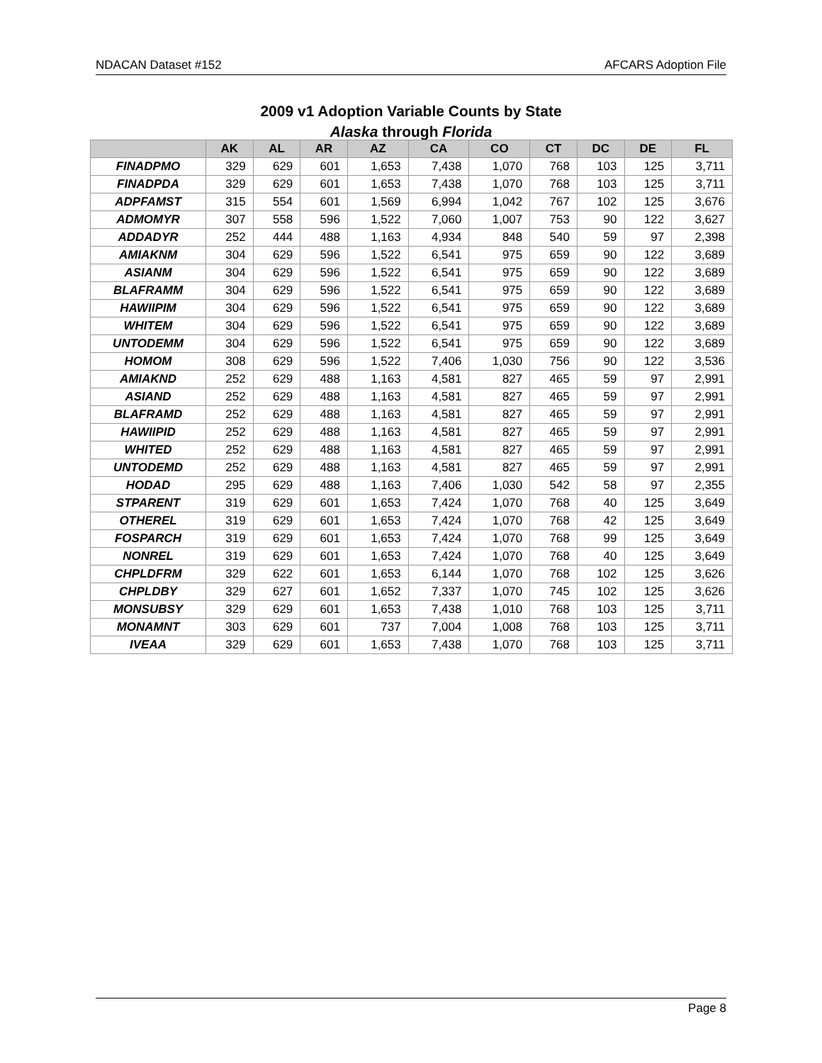NDACAN Dataset #152 AFCARS Adoption File
2009 v1 Adoption Variable Counts by State
Alaska through Florida
| | AK | AL | AR | AZ | CA | CO | CT | DC | DE | FL |
| --- | --- | --- | --- | --- | --- | --- | --- | --- | --- | --- |
| FINADPMO | 329 | 629 | 601 | 1,653 | 7,438 | 1,070 | 768 | 103 | 125 | 3,711 |
| FINADPDA | 329 | 629 | 601 | 1,653 | 7,438 | 1,070 | 768 | 103 | 125 | 3,711 |
| ADPFAMST | 315 | 554 | 601 | 1,569 | 6,994 | 1,042 | 767 | 102 | 125 | 3,676 |
| ADMOMYR | 307 | 558 | 596 | 1,522 | 7,060 | 1,007 | 753 | 90 | 122 | 3,627 |
| ADDADYR | 252 | 444 | 488 | 1,163 | 4,934 | 848 | 540 | 59 | 97 | 2,398 |
| AMIAKNM | 304 | 629 | 596 | 1,522 | 6,541 | 975 | 659 | 90 | 122 | 3,689 |
| ASIANM | 304 | 629 | 596 | 1,522 | 6,541 | 975 | 659 | 90 | 122 | 3,689 |
| BLAFRAMM | 304 | 629 | 596 | 1,522 | 6,541 | 975 | 659 | 90 | 122 | 3,689 |
| HAWIIPIM | 304 | 629 | 596 | 1,522 | 6,541 | 975 | 659 | 90 | 122 | 3,689 |
| WHITEM | 304 | 629 | 596 | 1,522 | 6,541 | 975 | 659 | 90 | 122 | 3,689 |
| UNTODEMM | 304 | 629 | 596 | 1,522 | 6,541 | 975 | 659 | 90 | 122 | 3,689 |
| HOMOM | 308 | 629 | 596 | 1,522 | 7,406 | 1,030 | 756 | 90 | 122 | 3,536 |
| AMIAKND | 252 | 629 | 488 | 1,163 | 4,581 | 827 | 465 | 59 | 97 | 2,991 |
| ASIAND | 252 | 629 | 488 | 1,163 | 4,581 | 827 | 465 | 59 | 97 | 2,991 |
| BLAFRAMD | 252 | 629 | 488 | 1,163 | 4,581 | 827 | 465 | 59 | 97 | 2,991 |
| HAWIIPID | 252 | 629 | 488 | 1,163 | 4,581 | 827 | 465 | 59 | 97 | 2,991 |
| WHITED | 252 | 629 | 488 | 1,163 | 4,581 | 827 | 465 | 59 | 97 | 2,991 |
| UNTODEMD | 252 | 629 | 488 | 1,163 | 4,581 | 827 | 465 | 59 | 97 | 2,991 |
| HODAD | 295 | 629 | 488 | 1,163 | 7,406 | 1,030 | 542 | 58 | 97 | 2,355 |
| STPARENT | 319 | 629 | 601 | 1,653 | 7,424 | 1,070 | 768 | 40 | 125 | 3,649 |
| OTHEREL | 319 | 629 | 601 | 1,653 | 7,424 | 1,070 | 768 | 42 | 125 | 3,649 |
| FOSPARCH | 319 | 629 | 601 | 1,653 | 7,424 | 1,070 | 768 | 99 | 125 | 3,649 |
| NONREL | 319 | 629 | 601 | 1,653 | 7,424 | 1,070 | 768 | 40 | 125 | 3,649 |
| CHPLDFRM | 329 | 622 | 601 | 1,653 | 6,144 | 1,070 | 768 | 102 | 125 | 3,626 |
| CHPLDBY | 329 | 627 | 601 | 1,652 | 7,337 | 1,070 | 745 | 102 | 125 | 3,626 |
| MONSUBSY | 329 | 629 | 601 | 1,653 | 7,438 | 1,010 | 768 | 103 | 125 | 3,711 |
| MONAMNT | 303 | 629 | 601 | 737 | 7,004 | 1,008 | 768 | 103 | 125 | 3,711 |
| IVEAA | 329 | 629 | 601 | 1,653 | 7,438 | 1,070 | 768 | 103 | 125 | 3,711 |
Page 8